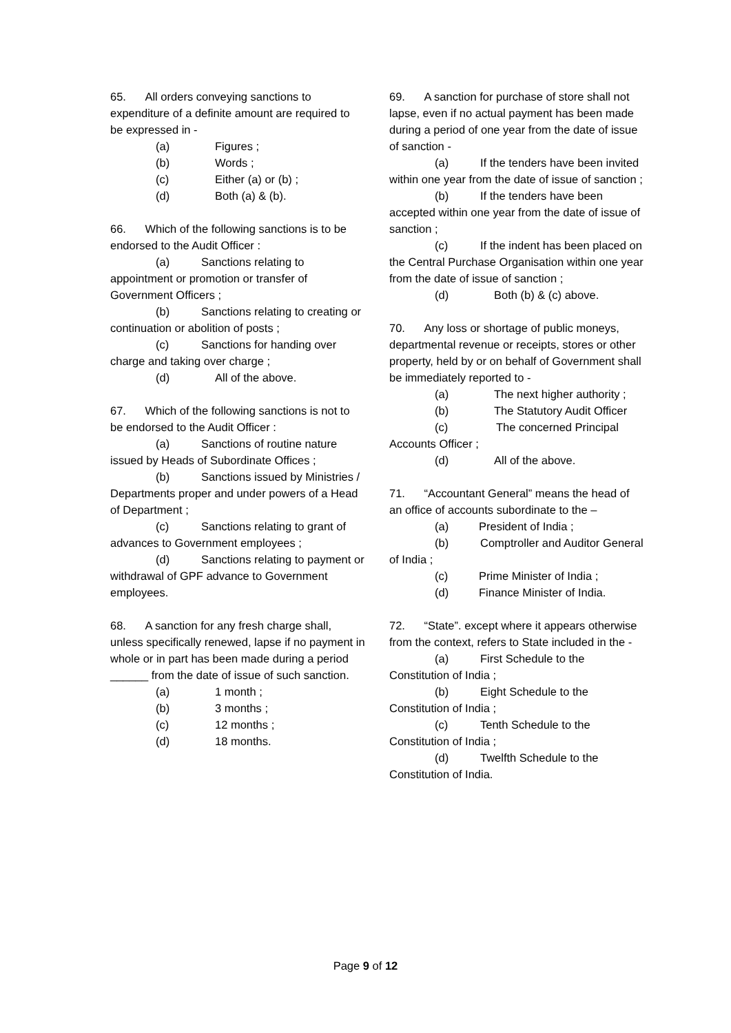65. All orders conveying sanctions to expenditure of a definite amount are required to be expressed in -
(a) Figures ;
(b) Words ;
(c) Either (a) or (b) ;
(d) Both (a) & (b).
66. Which of the following sanctions is to be endorsed to the Audit Officer :
(a) Sanctions relating to appointment or promotion or transfer of Government Officers ;
(b) Sanctions relating to creating or continuation or abolition of posts ;
(c) Sanctions for handing over charge and taking over charge ;
(d) All of the above.
67. Which of the following sanctions is not to be endorsed to the Audit Officer :
(a) Sanctions of routine nature issued by Heads of Subordinate Offices ;
(b) Sanctions issued by Ministries / Departments proper and under powers of a Head of Department ;
(c) Sanctions relating to grant of advances to Government employees ;
(d) Sanctions relating to payment or withdrawal of GPF advance to Government employees.
68. A sanction for any fresh charge shall, unless specifically renewed, lapse if no payment in whole or in part has been made during a period ______ from the date of issue of such sanction.
(a) 1 month ;
(b) 3 months ;
(c) 12 months ;
(d) 18 months.
69. A sanction for purchase of store shall not lapse, even if no actual payment has been made during a period of one year from the date of issue of sanction -
(a) If the tenders have been invited within one year from the date of issue of sanction ;
(b) If the tenders have been accepted within one year from the date of issue of sanction ;
(c) If the indent has been placed on the Central Purchase Organisation within one year from the date of issue of sanction ;
(d) Both (b) & (c) above.
70. Any loss or shortage of public moneys, departmental revenue or receipts, stores or other property, held by or on behalf of Government shall be immediately reported to -
(a) The next higher authority ;
(b) The Statutory Audit Officer
(c) The concerned Principal Accounts Officer ;
(d) All of the above.
71. “Accountant General” means the head of an office of accounts subordinate to the –
(a) President of India ;
(b) Comptroller and Auditor General of India ;
(c) Prime Minister of India ;
(d) Finance Minister of India.
72. “State”. except where it appears otherwise from the context, refers to State included in the -
(a) First Schedule to the Constitution of India ;
(b) Eight Schedule to the Constitution of India ;
(c) Tenth Schedule to the Constitution of India ;
(d) Twelfth Schedule to the Constitution of India.
Page 9 of 12